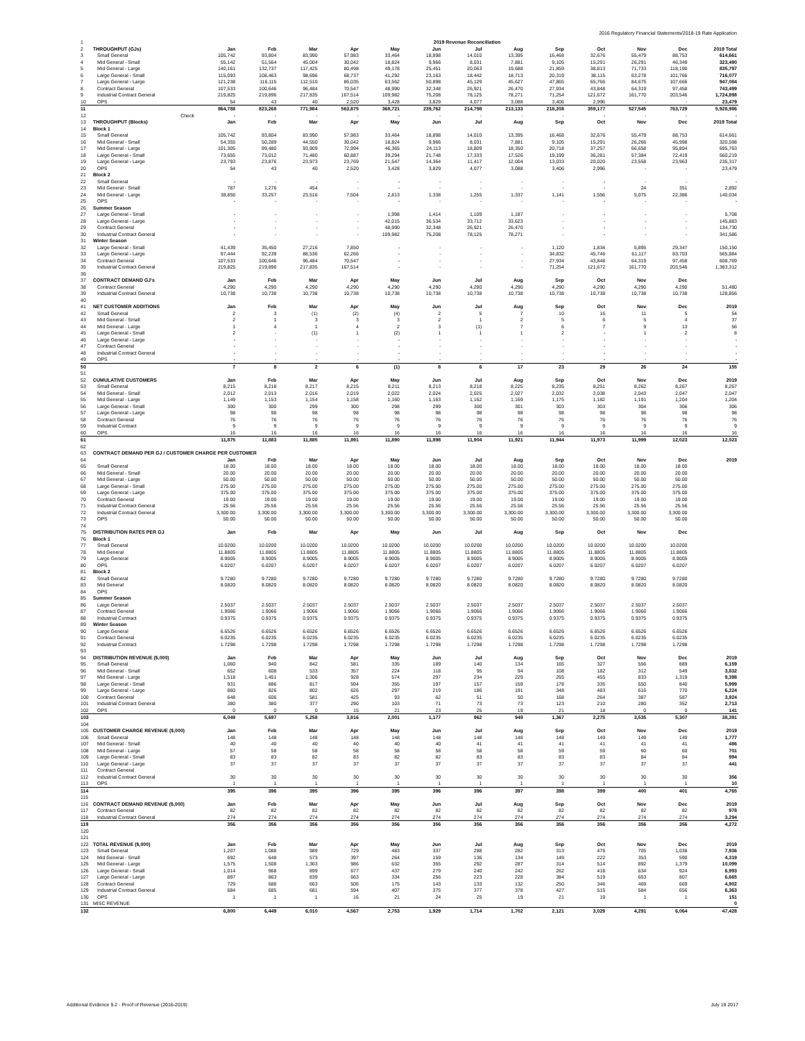2016 Regulatory Financial Statements/2018-19 Rate Application
| 1 | | 2019 Revenue Reconciliation | | | | | | | | | | | | |
| 2 | THROUGHPUT (GJs) | Jan | Feb | Mar | Apr | May | Jun | Jul | Aug | Sep | Oct | Nov | Dec | 2019 Total |
| 3 | Small General | 105,742 | 93,804 | 83,990 | 57,983 | 33,464 | 18,898 | 14,010 | 13,395 | 16,468 | 32,676 | 55,479 | 88,753 | 614,661 |
| 4 | Mid General - Small | 55,142 | 51,564 | 45,004 | 30,042 | 18,824 | 9,966 | 8,031 | 7,881 | 9,105 | 15,291 | 26,291 | 46,349 | 323,490 |
| 5 | Mid General - Large | 140,161 | 132,737 | 117,425 | 80,498 | 49,178 | 25,451 | 20,063 | 19,688 | 21,859 | 38,813 | 71,733 | 118,190 | 835,797 |
| 6 | Large General - Small | 115,093 | 108,463 | 98,696 | 68,737 | 41,292 | 23,163 | 18,442 | 18,713 | 20,319 | 38,115 | 63,278 | 101,766 | 716,077 |
| 7 | Large General - Large | 121,238 | 116,115 | 112,510 | 86,035 | 63,562 | 50,898 | 45,129 | 45,627 | 47,865 | 65,766 | 84,675 | 107,666 | 947,084 |
| 8 | Contract General | 107,533 | 100,646 | 96,484 | 70,547 | 48,990 | 32,348 | 26,921 | 26,470 | 27,934 | 43,848 | 64,319 | 97,458 | 743,499 |
| 9 | Industrial Contract General | 219,825 | 219,896 | 217,835 | 167,514 | 109,982 | 75,208 | 78,125 | 78,271 | 71,254 | 121,672 | 161,770 | 203,546 | 1,724,898 |
| 10 | OPS | 54 | 43 | 40 | 2,520 | 3,428 | 3,829 | 4,077 | 3,088 | 3,406 | 2,996 | - | - | 23,479 |
| 11 | | 864,788 | 823,268 | 771,984 | 563,875 | 368,721 | 239,762 | 214,798 | 213,133 | 218,208 | 359,177 | 527,545 | 763,729 | 5,928,986 |
| 12 | Check | - | - | - | - | - | - | - | - | - | - | - | - | - |
| 13 | THROUGHPUT (Blocks) | Jan | Feb | Mar | Apr | May | Jun | Jul | Aug | Sep | Oct | Nov | Dec | 2019 Total |
| 14 | Block 1 | | | | | | | | | | | | | |
| 15 | Small General | 105,742 | 93,804 | 83,990 | 57,983 | 33,464 | 18,898 | 14,010 | 13,395 | 16,468 | 32,676 | 55,479 | 88,753 | 614,661 |
| 16 | Mid General - Small | 54,355 | 50,289 | 44,550 | 30,042 | 18,824 | 9,966 | 8,031 | 7,881 | 9,105 | 15,291 | 26,266 | 45,998 | 320,598 |
| 17 | Mid General - Large | 101,305 | 99,480 | 93,909 | 72,994 | 46,365 | 24,113 | 18,809 | 18,350 | 20,718 | 37,257 | 66,658 | 95,804 | 695,763 |
| 18 | Large General - Small | 73,655 | 73,012 | 71,480 | 60,887 | 39,294 | 21,748 | 17,333 | 17,526 | 19,199 | 36,281 | 57,384 | 72,419 | 560,219 |
| 19 | Large General - Large | 23,793 | 23,876 | 23,973 | 23,769 | 21,547 | 14,364 | 11,417 | 12,004 | 13,033 | 20,020 | 23,558 | 23,963 | 235,317 |
| 20 | OPS | 54 | 43 | 40 | 2,520 | 3,428 | 3,829 | 4,077 | 3,088 | 3,406 | 2,996 | - | - | 23,479 |
| 21 | Block 2 | | | | | | | | | | | | | |
| 22 | Small General | - | - | - | - | - | - | - | - | - | - | - | - | - |
| 23 | Mid General - Small | 787 | 1,276 | 454 | - | - | - | - | - | - | - | 24 | 351 | 2,892 |
| 24 | Mid General - Large | 38,856 | 33,257 | 23,516 | 7,504 | 2,813 | 1,338 | 1,255 | 1,337 | 1,141 | 1,556 | 5,075 | 22,386 | 140,034 |
| 25 | OPS | - | - | - | - | - | - | - | - | - | - | - | - | - |
| 26 | Summer Season | | | | | | | | | | | | | |
| 27 | Large General - Small | - | - | - | - | 1,998 | 1,414 | 1,109 | 1,187 | - | - | - | - | 5,708 |
| 28 | Large General - Large | - | - | - | - | 42,015 | 36,534 | 33,712 | 33,623 | - | - | - | - | 145,883 |
| 29 | Contract General | - | - | - | - | 48,990 | 32,348 | 26,921 | 26,470 | - | - | - | - | 134,730 |
| 30 | Industrial Contract General | - | - | - | - | 109,982 | 75,208 | 78,125 | 78,271 | - | - | - | - | 341,586 |
| 31 | Winter Season | | | | | | | | | | | | | |
| 32 | Large General - Small | 41,439 | 35,450 | 27,216 | 7,850 | - | - | - | - | 1,120 | 1,834 | 5,895 | 29,347 | 150,150 |
| 33 | Large General - Large | 97,444 | 92,239 | 88,536 | 62,266 | - | - | - | - | 34,832 | 45,746 | 61,117 | 83,703 | 565,884 |
| 34 | Contract General | 107,533 | 100,646 | 96,484 | 70,547 | - | - | - | - | 27,934 | 43,848 | 64,319 | 97,458 | 608,769 |
| 35 | Industrial Contract General | 219,825 | 219,896 | 217,835 | 167,514 | - | - | - | - | 71,254 | 121,672 | 161,770 | 203,546 | 1,383,312 |
| 36 | | | | | | | | | | | | | | |
| 37 | CONTRACT DEMAND GJ's | Jan | Feb | Mar | Apr | May | Jun | Jul | Aug | Sep | Oct | Nov | Dec | |
| 38 | Contract General | 4,290 | 4,290 | 4,290 | 4,290 | 4,290 | 4,290 | 4,290 | 4,290 | 4,290 | 4,290 | 4,290 | 4,290 | 51,480 |
| 39 | Industrial Contract General | 10,738 | 10,738 | 10,738 | 10,738 | 10,738 | 10,738 | 10,738 | 10,738 | 10,738 | 10,738 | 10,738 | 10,738 | 128,856 |
| 40 | | | | | | | | | | | | | | |
| 41 | NET CUSTOMER ADDITIONS | Jan | Feb | Mar | Apr | May | Jun | Jul | Aug | Sep | Oct | Nov | Dec | 2019 |
| 42 | Small General | 2 | 3 | (1) | (2) | (4) | 2 | 5 | 7 | 10 | 16 | 11 | 5 | 54 |
| 43 | Mid General - Small | 2 | 1 | 3 | 3 | 3 | 2 | 1 | 2 | 5 | 6 | 5 | 4 | 37 |
| 44 | Mid General - Large | 1 | 4 | 1 | 4 | 2 | 3 | (1) | 7 | 6 | 7 | 9 | 13 | 56 |
| 45 | Large General - Small | 2 | - | (1) | 1 | (2) | 1 | 1 | 1 | 2 | - | 1 | 2 | 8 |
| 46 | Large General - Large | - | - | - | - | - | - | - | - | - | - | - | - | - |
| 47 | Contract General | - | - | - | - | - | - | - | - | - | - | - | - | - |
| 48 | Industrial Contract General | - | - | - | - | - | - | - | - | - | - | - | - | - |
| 49 | OPS | - | - | - | - | - | - | - | - | - | - | - | - | - |
| 50 | | 7 | 8 | 2 | 6 | (1) | 8 | 6 | 17 | 23 | 29 | 26 | 24 | 155 |
| 51 | | | | | | | | | | | | | | |
| 52 | CUMULATIVE CUSTOMERS | Jan | Feb | Mar | Apr | May | Jun | Jul | Aug | Sep | Oct | Nov | Dec | 2019 |
| 53 | Small General | 8,215 | 8,218 | 8,217 | 8,215 | 8,211 | 8,213 | 8,218 | 8,225 | 8,235 | 8,251 | 8,262 | 8,267 | 8,267 |
| 54 | Mid General - Small | 2,012 | 2,013 | 2,016 | 2,019 | 2,022 | 2,024 | 2,025 | 2,027 | 2,032 | 2,038 | 2,043 | 2,047 | 2,047 |
| 55 | Mid General - Large | 1,149 | 1,153 | 1,154 | 1,158 | 1,160 | 1,163 | 1,162 | 1,169 | 1,175 | 1,182 | 1,191 | 1,204 | 1,204 |
| 56 | Large General - Small | 300 | 300 | 299 | 300 | 298 | 299 | 300 | 301 | 303 | 303 | 304 | 306 | 306 |
| 57 | Large General - Large | 98 | 98 | 98 | 98 | 98 | 98 | 98 | 98 | 98 | 98 | 98 | 98 | 98 |
| 58 | Contract General | 76 | 76 | 76 | 76 | 76 | 76 | 76 | 76 | 76 | 76 | 76 | 76 | 76 |
| 59 | Industrial Contract | 9 | 9 | 9 | 9 | 9 | 9 | 9 | 9 | 9 | 9 | 9 | 9 | 9 |
| 60 | OPS | 16 | 16 | 16 | 16 | 16 | 16 | 16 | 16 | 16 | 16 | 16 | 16 | 16 |
| 61 | | 11,875 | 11,883 | 11,885 | 11,891 | 11,890 | 11,898 | 11,904 | 11,921 | 11,944 | 11,973 | 11,999 | 12,023 | 12,023 |
| 62 | | | | | | | | | | | | | | |
| 63 | CONTRACT DEMAND PER GJ / CUSTOMER CHARGE PER CUSTOMER | | | | | | | | | | | | | |
| 64 | | Jan | Feb | Mar | Apr | May | Jun | Jul | Aug | Sep | Oct | Nov | Dec | 2019 |
| 65 | Small General | 18.00 | 18.00 | 18.00 | 18.00 | 18.00 | 18.00 | 18.00 | 18.00 | 18.00 | 18.00 | 18.00 | 18.00 | |
| 66 | Mid General - Small | 20.00 | 20.00 | 20.00 | 20.00 | 20.00 | 20.00 | 20.00 | 20.00 | 20.00 | 20.00 | 20.00 | 20.00 | |
| 67 | Mid General - Large | 50.00 | 50.00 | 50.00 | 50.00 | 50.00 | 50.00 | 50.00 | 50.00 | 50.00 | 50.00 | 50.00 | 50.00 | |
| 68 | Large General - Small | 275.00 | 275.00 | 275.00 | 275.00 | 275.00 | 275.00 | 275.00 | 275.00 | 275.00 | 275.00 | 275.00 | 275.00 | |
| 69 | Large General - Large | 375.00 | 375.00 | 375.00 | 375.00 | 375.00 | 375.00 | 375.00 | 375.00 | 375.00 | 375.00 | 375.00 | 375.00 | |
| 70 | Contract General | 19.00 | 19.00 | 19.00 | 19.00 | 19.00 | 19.00 | 19.00 | 19.00 | 19.00 | 19.00 | 19.00 | 19.00 | |
| 71 | Industrial Contract General | 25.56 | 25.56 | 25.56 | 25.56 | 25.56 | 25.56 | 25.56 | 25.56 | 25.56 | 25.56 | 25.56 | 25.56 | |
| 72 | Industrial Contract General | 3,300.00 | 3,300.00 | 3,300.00 | 3,300.00 | 3,300.00 | 3,300.00 | 3,300.00 | 3,300.00 | 3,300.00 | 3,300.00 | 3,300.00 | 3,300.00 | |
| 73 | OPS | 50.00 | 50.00 | 50.00 | 50.00 | 50.00 | 50.00 | 50.00 | 50.00 | 50.00 | 50.00 | 50.00 | 50.00 | |
| 74 | | | | | | | | | | | | | | |
| 75 | DISTRIBUTION RATES PER GJ | Jan | Feb | Mar | Apr | May | Jun | Jul | Aug | Sep | Oct | Nov | Dec | |
| 76 | Block 1 | | | | | | | | | | | | | |
| 77 | Small General | 10.0200 | 10.0200 | 10.0200 | 10.0200 | 10.0200 | 10.0200 | 10.0200 | 10.0200 | 10.0200 | 10.0200 | 10.0200 | 10.0200 | |
| 78 | Mid General | 11.8805 | 11.8805 | 11.8805 | 11.8805 | 11.8805 | 11.8805 | 11.8805 | 11.8805 | 11.8805 | 11.8805 | 11.8805 | 11.8805 | |
| 79 | Large General | 8.9005 | 8.9005 | 8.9005 | 8.9005 | 8.9005 | 8.9005 | 8.9005 | 8.9005 | 8.9005 | 8.9005 | 8.9005 | 8.9005 | |
| 80 | OPS | 6.0207 | 6.0207 | 6.0207 | 6.0207 | 6.0207 | 6.0207 | 6.0207 | 6.0207 | 6.0207 | 6.0207 | 6.0207 | 6.0207 | |
| 81 | Block 2 | | | | | | | | | | | | | |
| 82 | Small General | 9.7280 | 9.7280 | 9.7280 | 9.7280 | 9.7280 | 9.7280 | 9.7280 | 9.7280 | 9.7280 | 9.7280 | 9.7280 | 9.7280 | |
| 83 | Mid General | 8.0820 | 8.0820 | 8.0820 | 8.0820 | 8.0820 | 8.0820 | 8.0820 | 8.0820 | 8.0820 | 8.0820 | 8.0820 | 8.0820 | |
| 84 | OPS | | | | | | | | | | | | | |
| 85 | Summer Season | | | | | | | | | | | | | |
| 86 | Large General | 2.5037 | 2.5037 | 2.5037 | 2.5037 | 2.5037 | 2.5037 | 2.5037 | 2.5037 | 2.5037 | 2.5037 | 2.5037 | 2.5037 | |
| 87 | Contract General | 1.9066 | 1.9066 | 1.9066 | 1.9066 | 1.9066 | 1.9066 | 1.9066 | 1.9066 | 1.9066 | 1.9066 | 1.9066 | 1.9066 | |
| 88 | Industrial Contract | 0.9375 | 0.9375 | 0.9375 | 0.9375 | 0.9375 | 0.9375 | 0.9375 | 0.9375 | 0.9375 | 0.9375 | 0.9375 | 0.9375 | |
| 89 | Winter Season | | | | | | | | | | | | | |
| 90 | Large General | 6.6526 | 6.6526 | 6.6526 | 6.6526 | 6.6526 | 6.6526 | 6.6526 | 6.6526 | 6.6526 | 6.6526 | 6.6526 | 6.6526 | |
| 91 | Contract General | 6.0235 | 6.0235 | 6.0235 | 6.0235 | 6.0235 | 6.0235 | 6.0235 | 6.0235 | 6.0235 | 6.0235 | 6.0235 | 6.0235 | |
| 92 | Industrial Contract | 1.7298 | 1.7298 | 1.7298 | 1.7298 | 1.7298 | 1.7298 | 1.7298 | 1.7298 | 1.7298 | 1.7298 | 1.7298 | 1.7298 | |
| 93 | | | | | | | | | | | | | | |
| 94 | DISTRIBUTION REVENUE ($,000) | Jan | Feb | Mar | Apr | May | Jun | Jul | Aug | Sep | Oct | Nov | Dec | 2019 |
| 95 | Small General | 1,060 | 940 | 842 | 581 | 335 | 189 | 140 | 134 | 165 | 327 | 556 | 889 | 6,159 |
| 96 | Mid General - Small | 652 | 608 | 533 | 357 | 224 | 118 | 95 | 94 | 108 | 182 | 312 | 549 | 3,832 |
| 97 | Mid General - Large | 1,518 | 1,451 | 1,306 | 928 | 574 | 297 | 234 | 229 | 255 | 455 | 833 | 1,319 | 9,398 |
| 98 | Large General - Small | 931 | 886 | 817 | 594 | 355 | 197 | 157 | 159 | 178 | 335 | 550 | 840 | 5,999 |
| 99 | Large General - Large | 860 | 826 | 802 | 626 | 297 | 219 | 186 | 191 | 348 | 483 | 616 | 770 | 6,224 |
| 100 | Contract General | 648 | 606 | 581 | 425 | 93 | 62 | 51 | 50 | 168 | 264 | 387 | 587 | 3,924 |
| 101 | Industrial Contract General | 380 | 380 | 377 | 290 | 103 | 71 | 73 | 73 | 123 | 210 | 280 | 352 | 2,713 |
| 102 | OPS | 0 | 0 | 0 | 15 | 21 | 23 | 25 | 19 | 21 | 18 | 0 | 0 | 141 |
| 103 | | 6,049 | 5,697 | 5,258 | 3,816 | 2,001 | 1,177 | 962 | 949 | 1,367 | 2,275 | 3,535 | 5,307 | 38,391 |
| 104 | | | | | | | | | | | | | | |
| 105 | CUSTOMER CHARGE REVENUE ($,000) | Jan | Feb | Mar | Apr | May | Jun | Jul | Aug | Sep | Oct | Nov | Dec | 2019 |
| 106 | Small General | 148 | 148 | 148 | 148 | 148 | 148 | 148 | 148 | 148 | 149 | 149 | 149 | 1,777 |
| 107 | Mid General - Small | 40 | 40 | 40 | 40 | 40 | 40 | 41 | 41 | 41 | 41 | 41 | 41 | 486 |
| 108 | Mid General - Large | 57 | 58 | 58 | 58 | 58 | 58 | 58 | 58 | 59 | 59 | 60 | 60 | 701 |
| 109 | Large General - Small | 83 | 83 | 82 | 83 | 82 | 82 | 83 | 83 | 83 | 83 | 84 | 84 | 994 |
| 110 | Large General - Large | 37 | 37 | 37 | 37 | 37 | 37 | 37 | 37 | 37 | 37 | 37 | 37 | 441 |
| 111 | Contract General | | | | | | | | | | | | | |
| 112 | Industrial Contract General | 30 | 30 | 30 | 30 | 30 | 30 | 30 | 30 | 30 | 30 | 30 | 30 | 356 |
| 113 | OPS | 1 | 1 | 1 | 1 | 1 | 1 | 1 | 1 | 1 | 1 | 1 | 1 | 10 |
| 114 | | 395 | 396 | 395 | 396 | 395 | 396 | 396 | 397 | 398 | 399 | 400 | 401 | 4,765 |
| 115 | | | | | | | | | | | | | | |
| 116 | CONTRACT DEMAND REVENUE ($,000) | Jan | Feb | Mar | Apr | May | Jun | Jul | Aug | Sep | Oct | Nov | Dec | 2019 |
| 117 | Contract General | 82 | 82 | 82 | 82 | 82 | 82 | 82 | 82 | 82 | 82 | 82 | 82 | 978 |
| 118 | Industrial Contract General | 274 | 274 | 274 | 274 | 274 | 274 | 274 | 274 | 274 | 274 | 274 | 274 | 3,294 |
| 119 | | 356 | 356 | 356 | 356 | 356 | 356 | 356 | 356 | 356 | 356 | 356 | 356 | 4,272 |
| 120 | | | | | | | | | | | | | | |
| 121 | | | | | | | | | | | | | | |
| 122 | TOTAL REVENUE ($,000) | Jan | Feb | Mar | Apr | May | Jun | Jul | Aug | Sep | Oct | Nov | Dec | 2019 |
| 123 | Small General | 1,207 | 1,088 | 989 | 729 | 483 | 337 | 288 | 282 | 313 | 476 | 705 | 1,038 | 7,936 |
| 124 | Mid General - Small | 692 | 648 | 573 | 397 | 264 | 159 | 136 | 134 | 149 | 222 | 353 | 590 | 4,319 |
| 125 | Mid General - Large | 1,575 | 1,508 | 1,363 | 986 | 632 | 355 | 292 | 287 | 314 | 514 | 892 | 1,379 | 10,099 |
| 126 | Large General - Small | 1,014 | 968 | 899 | 677 | 437 | 279 | 240 | 242 | 262 | 418 | 634 | 924 | 6,993 |
| 127 | Large General - Large | 897 | 863 | 839 | 663 | 334 | 256 | 223 | 228 | 384 | 519 | 653 | 807 | 6,665 |
| 128 | Contract General | 729 | 688 | 663 | 506 | 175 | 143 | 133 | 132 | 250 | 346 | 469 | 669 | 4,902 |
| 129 | Industrial Contract General | 684 | 685 | 681 | 594 | 407 | 375 | 377 | 378 | 427 | 515 | 584 | 656 | 6,363 |
| 130 | OPS | 1 | 1 | 1 | 16 | 21 | 24 | 25 | 19 | 21 | 19 | 1 | 1 | 151 |
| 131 | MISC REVENUE | | | | | | | | | | | | | 0 |
| 132 | | 6,800 | 6,449 | 6,010 | 4,567 | 2,753 | 1,929 | 1,714 | 1,702 | 2,121 | 3,029 | 4,291 | 6,064 | 47,428 |
Additional Evidence 9.2 - Proof of Revenue (2016-2019) July 19 2017